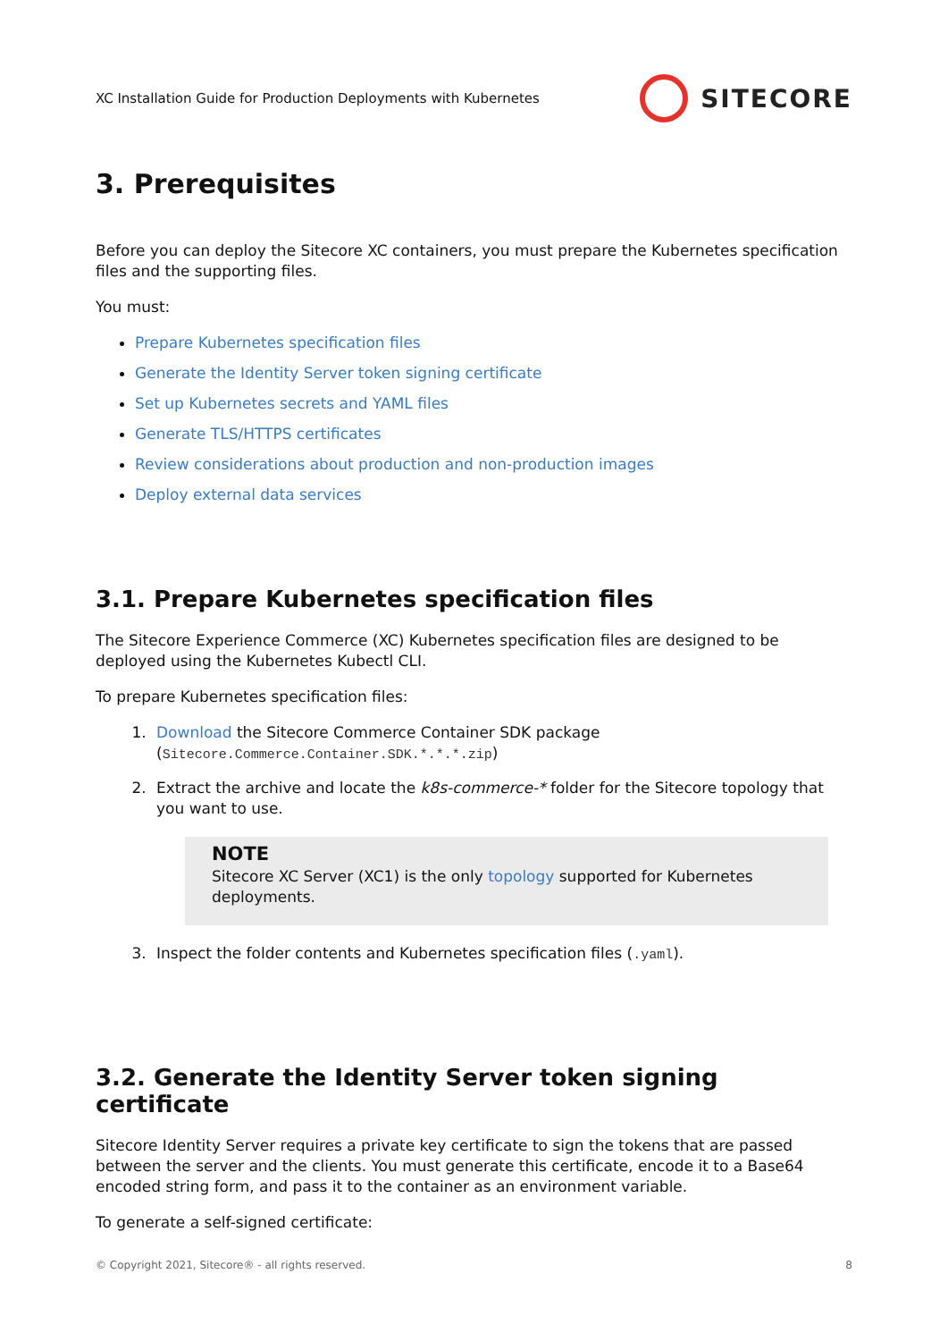XC Installation Guide for Production Deployments with Kubernetes SITECORE
3. Prerequisites
Before you can deploy the Sitecore XC containers, you must prepare the Kubernetes specification files and the supporting files.
You must:
Prepare Kubernetes specification files
Generate the Identity Server token signing certificate
Set up Kubernetes secrets and YAML files
Generate TLS/HTTPS certificates
Review considerations about production and non-production images
Deploy external data services
3.1. Prepare Kubernetes specification files
The Sitecore Experience Commerce (XC) Kubernetes specification files are designed to be deployed using the Kubernetes Kubectl CLI.
To prepare Kubernetes specification files:
1. Download the Sitecore Commerce Container SDK package (Sitecore.Commerce.Container.SDK.*.*.*.zip)
2. Extract the archive and locate the k8s-commerce-* folder for the Sitecore topology that you want to use.
NOTE
Sitecore XC Server (XC1) is the only topology supported for Kubernetes deployments.
3. Inspect the folder contents and Kubernetes specification files (.yaml).
3.2. Generate the Identity Server token signing certificate
Sitecore Identity Server requires a private key certificate to sign the tokens that are passed between the server and the clients. You must generate this certificate, encode it to a Base64 encoded string form, and pass it to the container as an environment variable.
To generate a self-signed certificate:
© Copyright 2021, Sitecore® - all rights reserved. 8